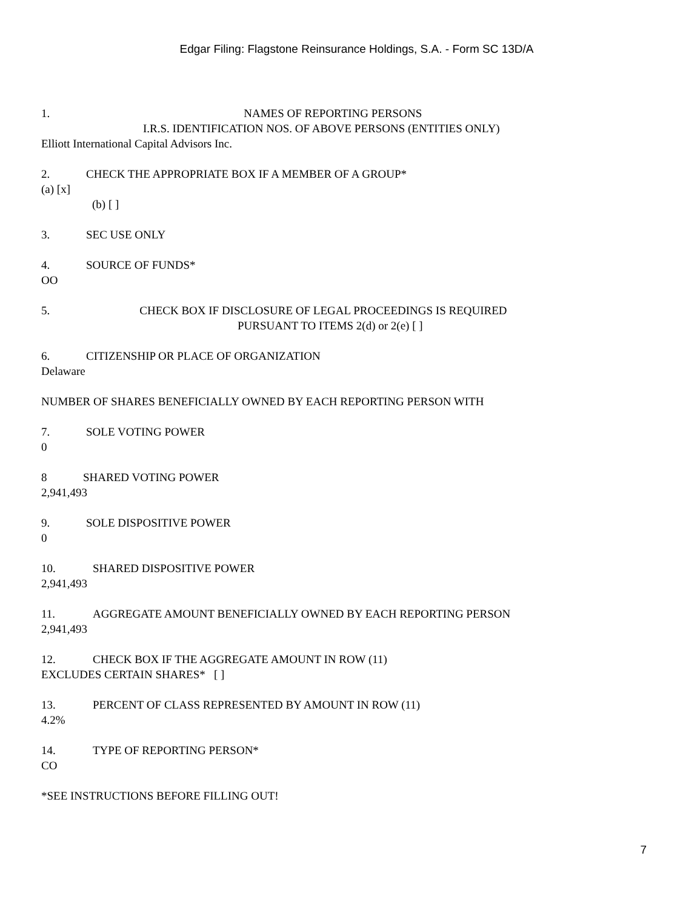Edgar Filing: Flagstone Reinsurance Holdings, S.A. - Form SC 13D/A
1. NAMES OF REPORTING PERSONS
I.R.S. IDENTIFICATION NOS. OF ABOVE PERSONS (ENTITIES ONLY)
Elliott International Capital Advisors Inc.
2. CHECK THE APPROPRIATE BOX IF A MEMBER OF A GROUP*
(a) [x]
(b) [ ]
3. SEC USE ONLY
4. SOURCE OF FUNDS*
OO
5. CHECK BOX IF DISCLOSURE OF LEGAL PROCEEDINGS IS REQUIRED
PURSUANT TO ITEMS 2(d) or 2(e) [ ]
6. CITIZENSHIP OR PLACE OF ORGANIZATION
Delaware
NUMBER OF SHARES BENEFICIALLY OWNED BY EACH REPORTING PERSON WITH
7. SOLE VOTING POWER
0
8 SHARED VOTING POWER
2,941,493
9. SOLE DISPOSITIVE POWER
0
10. SHARED DISPOSITIVE POWER
2,941,493
11. AGGREGATE AMOUNT BENEFICIALLY OWNED BY EACH REPORTING PERSON
2,941,493
12. CHECK BOX IF THE AGGREGATE AMOUNT IN ROW (11)
EXCLUDES CERTAIN SHARES* [ ]
13. PERCENT OF CLASS REPRESENTED BY AMOUNT IN ROW (11)
4.2%
14. TYPE OF REPORTING PERSON*
CO
*SEE INSTRUCTIONS BEFORE FILLING OUT!
7